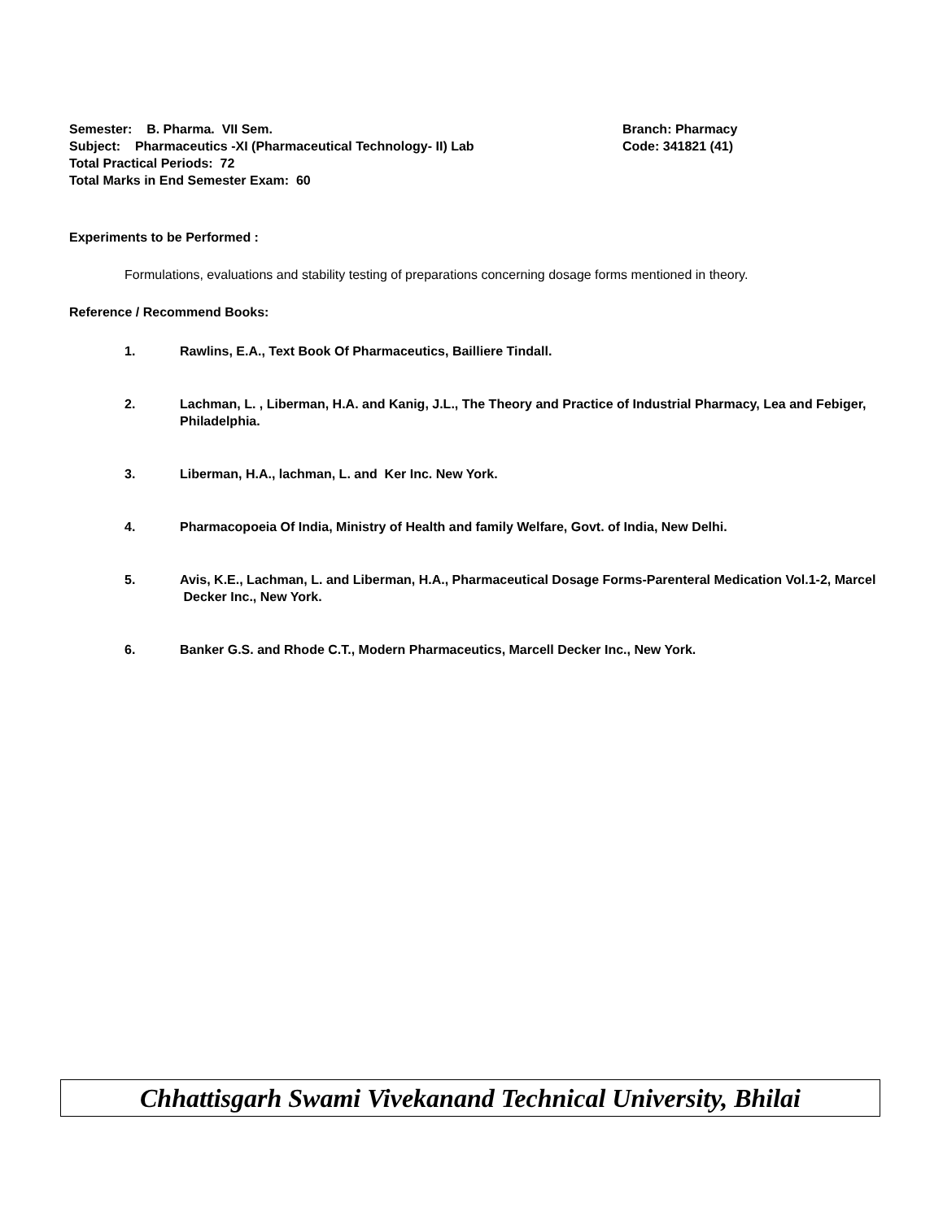Semester: B. Pharma. VII Sem. Branch: Pharmacy
Subject: Pharmaceutics -XI (Pharmaceutical Technology- II) Lab Code: 341821 (41)
Total Practical Periods: 72
Total Marks in End Semester Exam: 60
Experiments to be Performed :
Formulations, evaluations and stability testing of preparations concerning dosage forms mentioned in theory.
Reference / Recommend Books:
1. Rawlins, E.A., Text Book Of Pharmaceutics, Bailliere Tindall.
2. Lachman, L. , Liberman, H.A. and Kanig, J.L., The Theory and Practice of Industrial Pharmacy, Lea and Febiger, Philadelphia.
3. Liberman, H.A., lachman, L. and Ker Inc. New York.
4. Pharmacopoeia Of India, Ministry of Health and family Welfare, Govt. of India, New Delhi.
5. Avis, K.E., Lachman, L. and Liberman, H.A., Pharmaceutical Dosage Forms-Parenteral Medication Vol.1-2, Marcel Decker Inc., New York.
6. Banker G.S. and Rhode C.T., Modern Pharmaceutics, Marcell Decker Inc., New York.
Chhattisgarh Swami Vivekanand Technical University, Bhilai